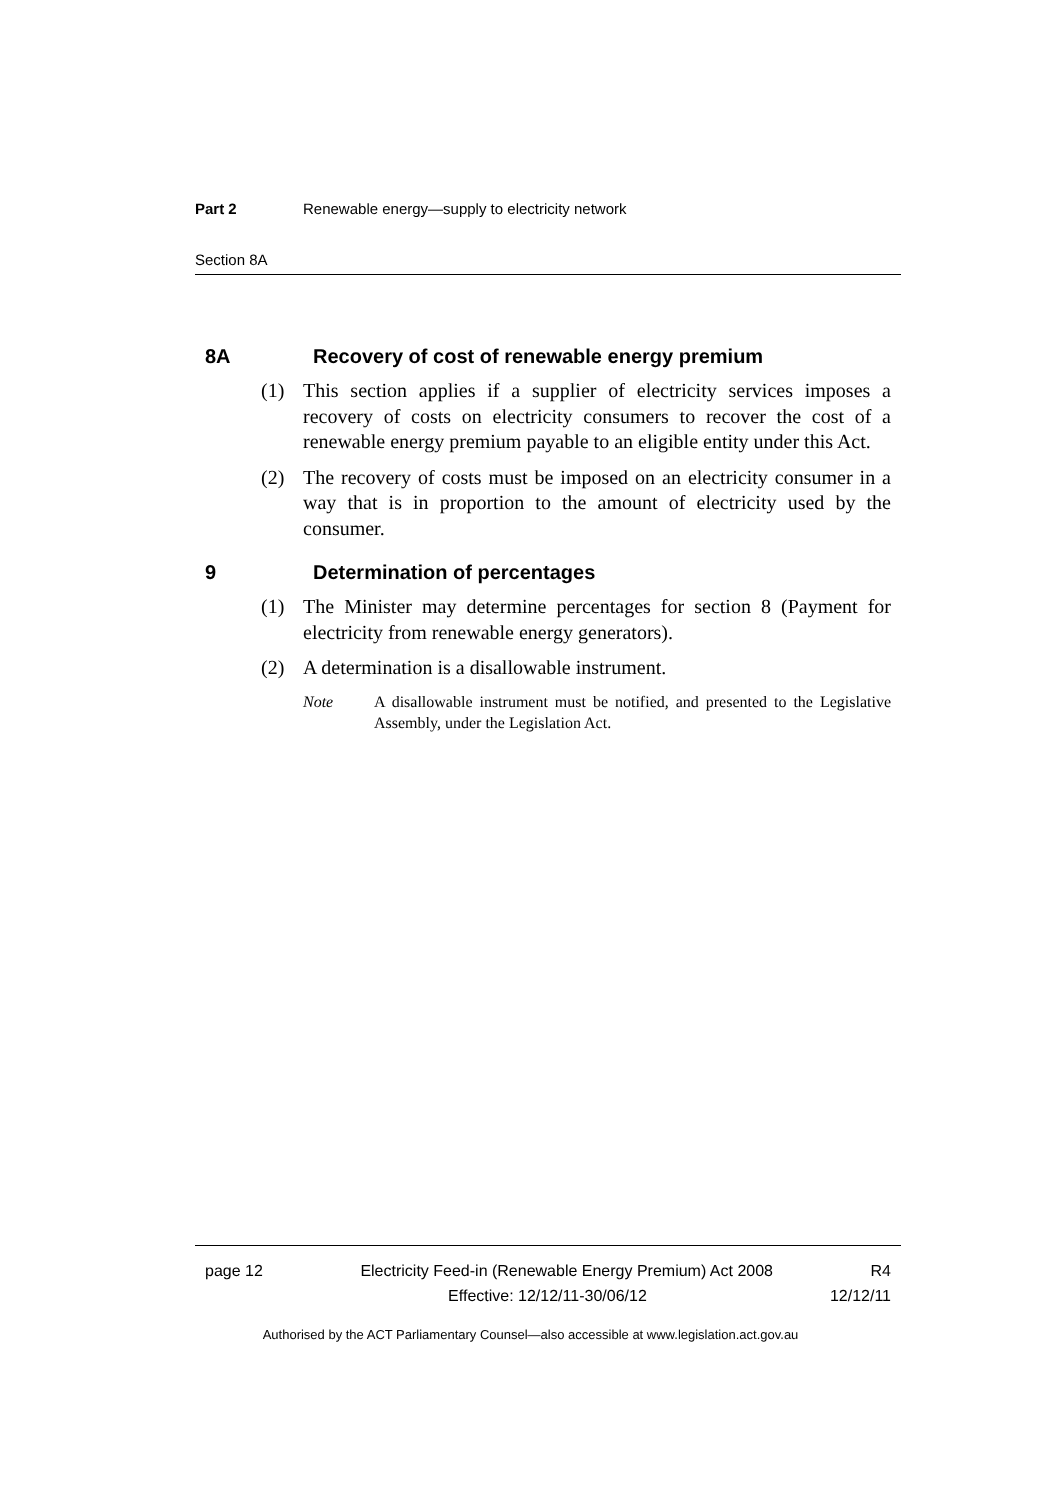Part 2 Renewable energy—supply to electricity network
Section 8A
8A Recovery of cost of renewable energy premium
(1) This section applies if a supplier of electricity services imposes a recovery of costs on electricity consumers to recover the cost of a renewable energy premium payable to an eligible entity under this Act.
(2) The recovery of costs must be imposed on an electricity consumer in a way that is in proportion to the amount of electricity used by the consumer.
9 Determination of percentages
(1) The Minister may determine percentages for section 8 (Payment for electricity from renewable energy generators).
(2) A determination is a disallowable instrument.
Note A disallowable instrument must be notified, and presented to the Legislative Assembly, under the Legislation Act.
page 12 Electricity Feed-in (Renewable Energy Premium) Act 2008 R4
Effective: 12/12/11-30/06/12 12/12/11
Authorised by the ACT Parliamentary Counsel—also accessible at www.legislation.act.gov.au